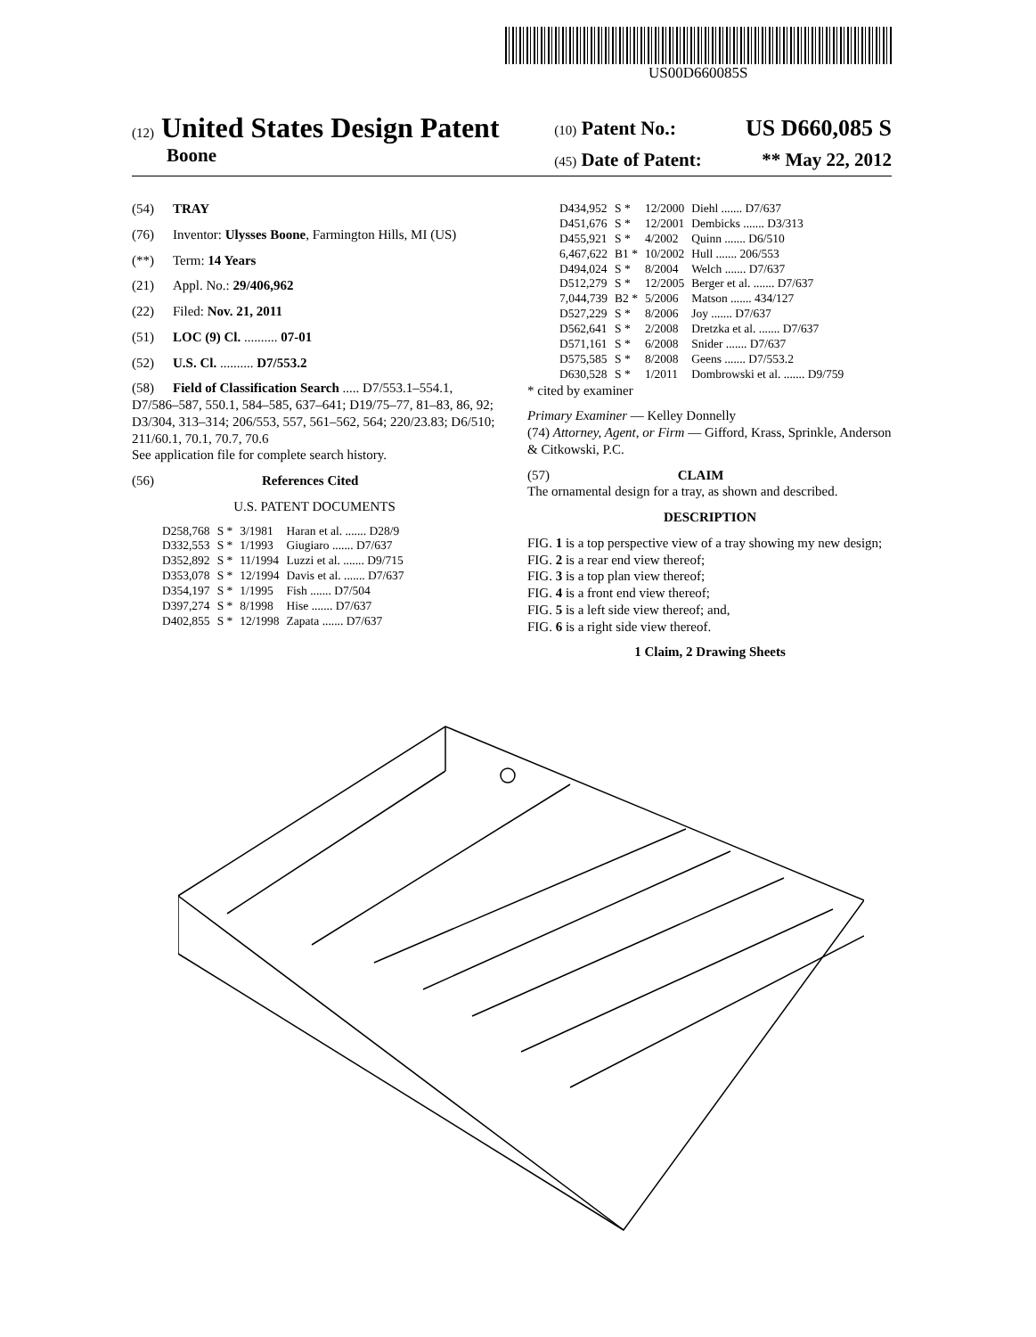US00D660085S
| (12) United States Design Patent | (10) Patent No.: | US D660,085 S |
| Boone | (45) Date of Patent: | ** May 22, 2012 |
(54) TRAY
(76) Inventor: Ulysses Boone, Farmington Hills, MI (US)
(**) Term: 14 Years
(21) Appl. No.: 29/406,962
(22) Filed: Nov. 21, 2011
(51) LOC (9) Cl. .......... 07-01
(52) U.S. Cl. .......... D7/553.2
(58) Field of Classification Search ..... D7/553.1–554.1, D7/586–587, 550.1, 584–585, 637–641; D19/75–77, 81–83, 86, 92; D3/304, 313–314; 206/553, 557, 561–562, 564; 220/23.83; D6/510; 211/60.1, 70.1, 70.7, 70.6
See application file for complete search history.
(56) References Cited
U.S. PATENT DOCUMENTS
| D258,768 | S * | 3/1981 | Haran et al. ....... D28/9 |
| D332,553 | S * | 1/1993 | Giugiaro ....... D7/637 |
| D352,892 | S * | 11/1994 | Luzzi et al. ....... D9/715 |
| D353,078 | S * | 12/1994 | Davis et al. ....... D7/637 |
| D354,197 | S * | 1/1995 | Fish ....... D7/504 |
| D397,274 | S * | 8/1998 | Hise ....... D7/637 |
| D402,855 | S * | 12/1998 | Zapata ....... D7/637 |
| D434,952 | S * | 12/2000 | Diehl ....... D7/637 |
| D451,676 | S * | 12/2001 | Dembicks ....... D3/313 |
| D455,921 | S * | 4/2002 | Quinn ....... D6/510 |
| 6,467,622 | B1 * | 10/2002 | Hull ....... 206/553 |
| D494,024 | S * | 8/2004 | Welch ....... D7/637 |
| D512,279 | S * | 12/2005 | Berger et al. ....... D7/637 |
| 7,044,739 | B2 * | 5/2006 | Matson ....... 434/127 |
| D527,229 | S * | 8/2006 | Joy ....... D7/637 |
| D562,641 | S * | 2/2008 | Dretzka et al. ....... D7/637 |
| D571,161 | S * | 6/2008 | Snider ....... D7/637 |
| D575,585 | S * | 8/2008 | Geens ....... D7/553.2 |
| D630,528 | S * | 1/2011 | Dombrowski et al. ....... D9/759 |
* cited by examiner
Primary Examiner — Kelley Donnelly
(74) Attorney, Agent, or Firm — Gifford, Krass, Sprinkle, Anderson & Citkowski, P.C.
(57) CLAIM
The ornamental design for a tray, as shown and described.
DESCRIPTION
FIG. 1 is a top perspective view of a tray showing my new design;
FIG. 2 is a rear end view thereof;
FIG. 3 is a top plan view thereof;
FIG. 4 is a front end view thereof;
FIG. 5 is a left side view thereof; and,
FIG. 6 is a right side view thereof.
1 Claim, 2 Drawing Sheets